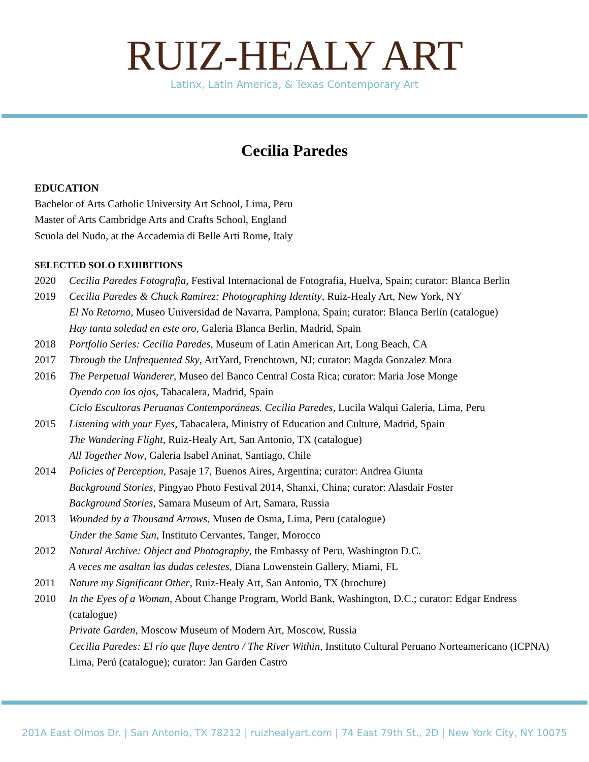RUIZ-HEALY ART
Latinx, Latin America, & Texas Contemporary Art
Cecilia Paredes
EDUCATION
Bachelor of Arts Catholic University Art School, Lima, Peru
Master of Arts Cambridge Arts and Crafts School, England
Scuola del Nudo, at the Accademia di Belle Arti Rome, Italy
SELECTED SOLO EXHIBITIONS
2020 Cecilia Paredes Fotografia, Festival Internacional de Fotografia, Huelva, Spain; curator: Blanca Berlin
2019 Cecilia Paredes & Chuck Ramirez: Photographing Identity, Ruiz-Healy Art, New York, NY
El No Retorno, Museo Universidad de Navarra, Pamplona, Spain; curator: Blanca Berlín (catalogue)
Hay tanta soledad en este oro, Galeria Blanca Berlin, Madrid, Spain
2018 Portfolio Series: Cecilia Paredes, Museum of Latin American Art, Long Beach, CA
2017 Through the Unfrequented Sky, ArtYard, Frenchtown, NJ; curator: Magda Gonzalez Mora
2016 The Perpetual Wanderer, Museo del Banco Central Costa Rica; curator: Maria Jose Monge
Oyendo con los ojos, Tabacalera, Madrid, Spain
Ciclo Escultoras Peruanas Contemporáneas. Cecilia Paredes, Lucila Walqui Galeria, Lima, Peru
2015 Listening with your Eyes, Tabacalera, Ministry of Education and Culture, Madrid, Spain
The Wandering Flight, Ruiz-Healy Art, San Antonio, TX (catalogue)
All Together Now, Galeria Isabel Aninat, Santiago, Chile
2014 Policies of Perception, Pasaje 17, Buenos Aires, Argentina; curator: Andrea Giunta
Background Stories, Pingyao Photo Festival 2014, Shanxi, China; curator: Alasdair Foster
Background Stories, Samara Museum of Art, Samara, Russia
2013 Wounded by a Thousand Arrows, Museo de Osma, Lima, Peru (catalogue)
Under the Same Sun, Instituto Cervantes, Tanger, Morocco
2012 Natural Archive: Object and Photography, the Embassy of Peru, Washington D.C.
A veces me asaltan las dudas celestes, Diana Lowenstein Gallery, Miami, FL
2011 Nature my Significant Other, Ruiz-Healy Art, San Antonio, TX (brochure)
2010 In the Eyes of a Woman, About Change Program, World Bank, Washington, D.C.; curator: Edgar Endress (catalogue)
Private Garden, Moscow Museum of Modern Art, Moscow, Russia
Cecilia Paredes: El río que fluye dentro / The River Within, Instituto Cultural Peruano Norteamericano (ICPNA) Lima, Perú (catalogue); curator: Jan Garden Castro
201A East Olmos Dr. | San Antonio, TX 78212 | ruizhealyart.com | 74 East 79th St., 2D | New York City, NY 10075